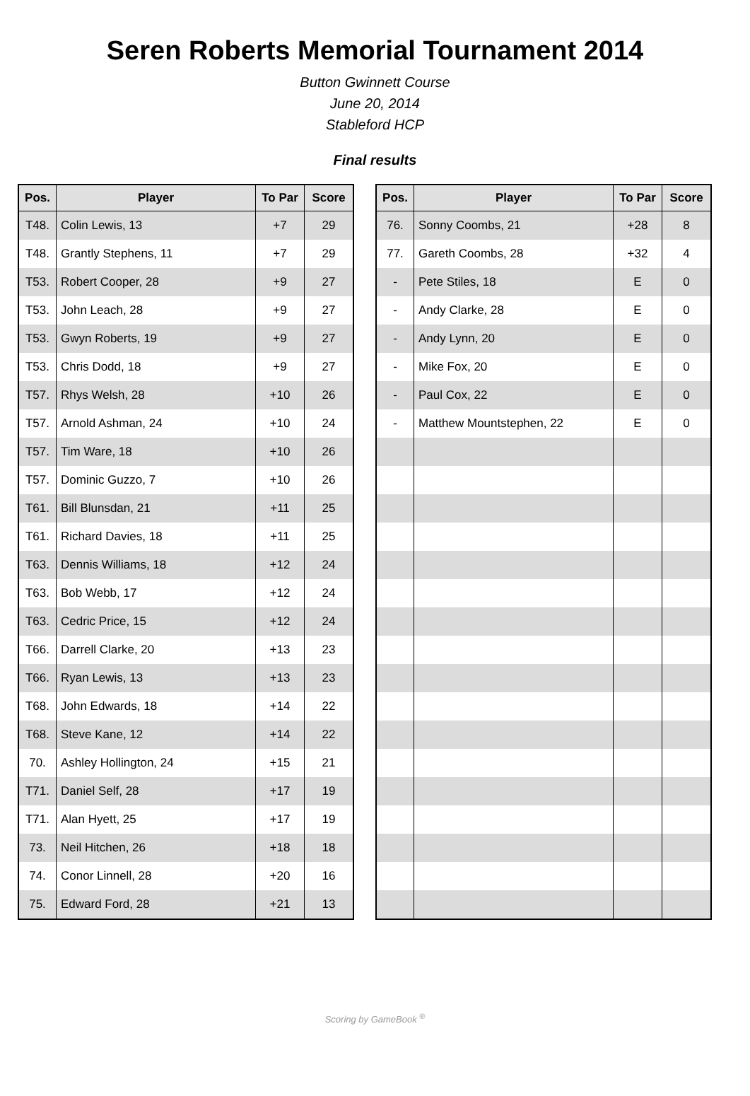Seren Roberts Memorial Tournament 2014
Button Gwinnett Course
June 20, 2014
Stableford HCP
Final results
| Pos. | Player | To Par | Score |
| --- | --- | --- | --- |
| T48. | Colin Lewis, 13 | +7 | 29 |
| T48. | Grantly Stephens, 11 | +7 | 29 |
| T53. | Robert Cooper, 28 | +9 | 27 |
| T53. | John Leach, 28 | +9 | 27 |
| T53. | Gwyn Roberts, 19 | +9 | 27 |
| T53. | Chris Dodd, 18 | +9 | 27 |
| T57. | Rhys Welsh, 28 | +10 | 26 |
| T57. | Arnold Ashman, 24 | +10 | 24 |
| T57. | Tim Ware, 18 | +10 | 26 |
| T57. | Dominic Guzzo, 7 | +10 | 26 |
| T61. | Bill Blunsdan, 21 | +11 | 25 |
| T61. | Richard Davies, 18 | +11 | 25 |
| T63. | Dennis Williams, 18 | +12 | 24 |
| T63. | Bob Webb, 17 | +12 | 24 |
| T63. | Cedric Price, 15 | +12 | 24 |
| T66. | Darrell Clarke, 20 | +13 | 23 |
| T66. | Ryan Lewis, 13 | +13 | 23 |
| T68. | John Edwards, 18 | +14 | 22 |
| T68. | Steve Kane, 12 | +14 | 22 |
| 70. | Ashley Hollington, 24 | +15 | 21 |
| T71. | Daniel Self, 28 | +17 | 19 |
| T71. | Alan Hyett, 25 | +17 | 19 |
| 73. | Neil Hitchen, 26 | +18 | 18 |
| 74. | Conor Linnell, 28 | +20 | 16 |
| 75. | Edward Ford, 28 | +21 | 13 |
| Pos. | Player | To Par | Score |
| --- | --- | --- | --- |
| 76. | Sonny Coombs, 21 | +28 | 8 |
| 77. | Gareth Coombs, 28 | +32 | 4 |
| - | Pete Stiles, 18 | E | 0 |
| - | Andy Clarke, 28 | E | 0 |
| - | Andy Lynn, 20 | E | 0 |
| - | Mike Fox, 20 | E | 0 |
| - | Paul Cox, 22 | E | 0 |
| - | Matthew Mountstephen, 22 | E | 0 |
Scoring by GameBook <sup>®</sup>